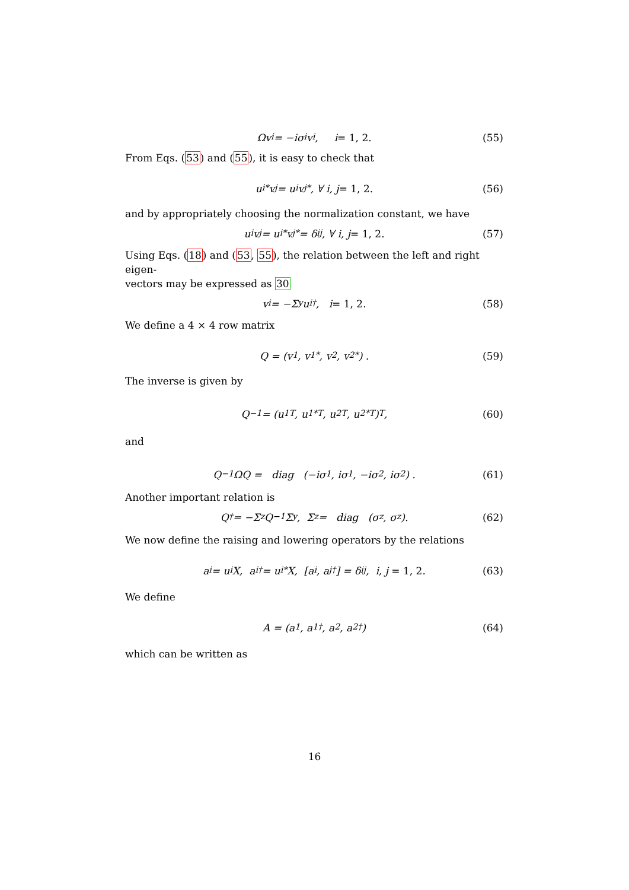Ωv<sub>i</sub> = −iσ<sub>i</sub>v<sub>i</sub>, i = 1, 2. (55)
From Eqs. (53) and (55), it is easy to check that
u<sub>i</sub><sup>*</sup>v<sub>j</sub> = u<sub>i</sub>v<sub>j</sub><sup>*</sup>, ∀ i, j = 1, 2. (56)
and by appropriately choosing the normalization constant, we have
u<sub>i</sub>v<sub>j</sub> = u<sub>i</sub><sup>*</sup>v<sub>j</sub><sup>*</sup> = δ<sub>ij</sub>, ∀ i, j = 1, 2. (57)
Using Eqs. (18) and (53, 55), the relation between the left and right eigen-
vectors may be expressed as 30
v<sub>i</sub> = −Σ<sub>y</sub>u<sub>i</sub><sup>†</sup>, i = 1, 2. (58)
We define a 4 × 4 row matrix
Q = (v<sub>1</sub>, v<sub>1</sub><sup>*</sup>, v<sub>2</sub>, v<sub>2</sub><sup>*</sup>) . (59)
The inverse is given by
Q<sup>−1</sup> = (u<sub>1</sub><sup>T</sup>, u<sub>1</sub><sup>*T</sup>, u<sub>2</sub><sup>T</sup>, u<sub>2</sub><sup>*T</sup>)<sup>T</sup> , (60)
and
Q<sup>−1</sup>ΩQ = diag (−iσ<sub>1</sub>, iσ<sub>1</sub>, −iσ<sub>2</sub>, iσ<sub>2</sub>) . (61)
Another important relation is
Q<sup>†</sup> = −Σ<sub>z</sub>Q<sup>−1</sup>Σ<sub>y</sub>, Σ<sub>z</sub> = diag (σ<sub>z</sub>, σ<sub>z</sub>). (62)
We now define the raising and lowering operators by the relations
a<sub>i</sub> = u<sub>i</sub>X, a<sub>i</sub><sup>†</sup> = u<sub>i</sub><sup>*</sup>X, [a<sub>i</sub>, a<sub>j</sub><sup>†</sup>] = δ<sub>ij</sub>, i, j = 1, 2. (63)
We define
A = (a<sub>1</sub>, a<sub>1</sub><sup>†</sup>, a<sub>2</sub>, a<sub>2</sub><sup>†</sup>) (64)
which can be written as
16